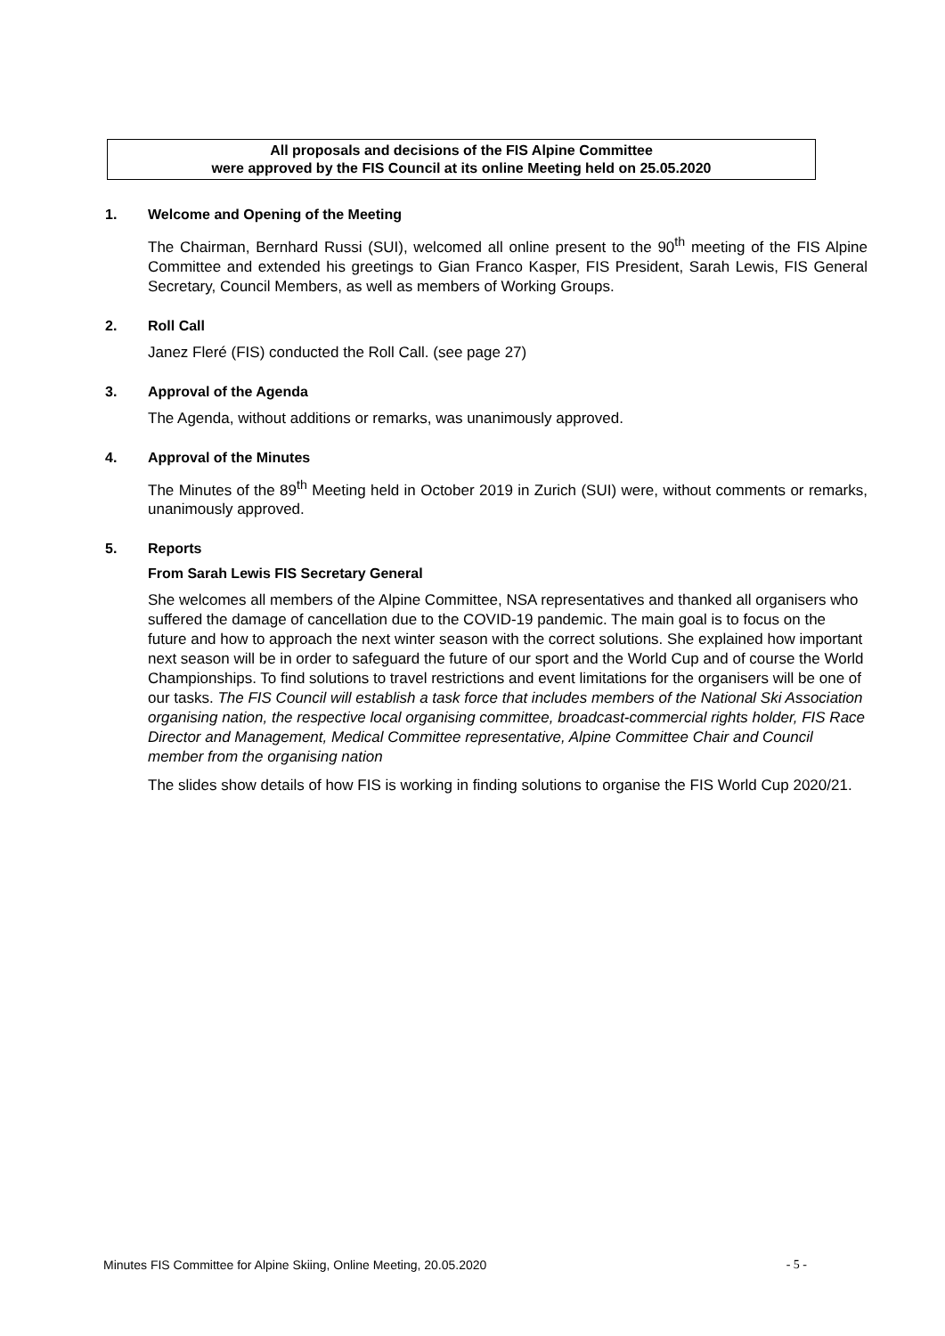All proposals and decisions of the FIS Alpine Committee
were approved by the FIS Council at its online Meeting held on 25.05.2020
1. Welcome and Opening of the Meeting
The Chairman, Bernhard Russi (SUI), welcomed all online present to the 90<sup>th</sup> meeting of the FIS Alpine Committee and extended his greetings to Gian Franco Kasper, FIS President, Sarah Lewis, FIS General Secretary, Council Members, as well as members of Working Groups.
2. Roll Call
Janez Fleré (FIS) conducted the Roll Call. (see page 27)
3. Approval of the Agenda
The Agenda, without additions or remarks, was unanimously approved.
4. Approval of the Minutes
The Minutes of the 89<sup>th</sup> Meeting held in October 2019 in Zurich (SUI) were, without comments or remarks, unanimously approved.
5. Reports
From Sarah Lewis FIS Secretary General
She welcomes all members of the Alpine Committee, NSA representatives and thanked all organisers who suffered the damage of cancellation due to the COVID-19 pandemic. The main goal is to focus on the future and how to approach the next winter season with the correct solutions. She explained how important next season will be in order to safeguard the future of our sport and the World Cup and of course the World Championships. To find solutions to travel restrictions and event limitations for the organisers will be one of our tasks. The FIS Council will establish a task force that includes members of the National Ski Association organising nation, the respective local organising committee, broadcast-commercial rights holder, FIS Race Director and Management, Medical Committee representative, Alpine Committee Chair and Council member from the organising nation
The slides show details of how FIS is working in finding solutions to organise the FIS World Cup 2020/21.
Minutes FIS Committee for Alpine Skiing, Online Meeting, 20.05.2020 - 5 -